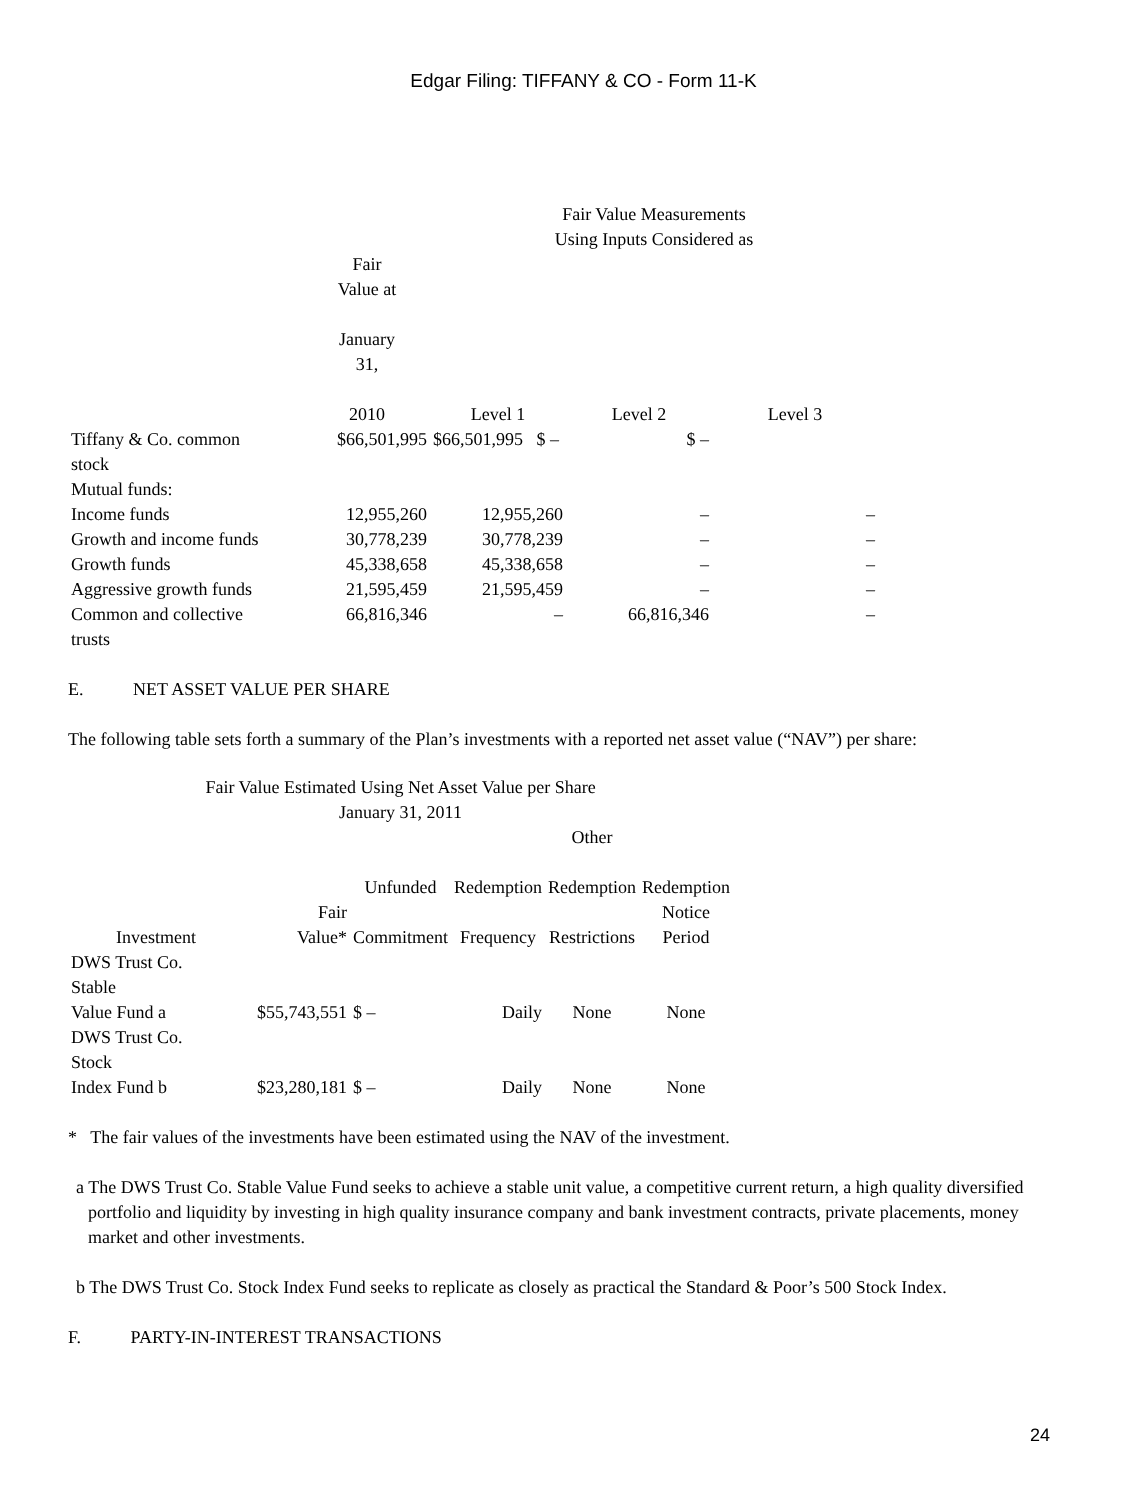Edgar Filing: TIFFANY & CO - Form 11-K
| | | Fair Value Measurements Using Inputs Considered as | | |
| --- | --- | --- | --- | --- |
| | Fair Value at January 31, 2010 | Level 1 | Level 2 | Level 3 |
| Tiffany & Co. common stock | $66,501,995 | $66,501,995 $ – | $ – | |
| Mutual funds: | | | | |
| Income funds | 12,955,260 | 12,955,260 | – | – |
| Growth and income funds | 30,778,239 | 30,778,239 | – | – |
| Growth funds | 45,338,658 | 45,338,658 | – | – |
| Aggressive growth funds | 21,595,459 | 21,595,459 | – | – |
| Common and collective trusts | 66,816,346 | – | 66,816,346 | – |
E. NET ASSET VALUE PER SHARE
The following table sets forth a summary of the Plan’s investments with a reported net asset value (“NAV”) per share:
| Fair Value Estimated Using Net Asset Value per Share January 31, 2011 | | | | | |
| --- | --- | --- | --- | --- | --- |
| | | | | Other | |
| Investment | Fair Value* | Unfunded Commitment | Redemption Frequency | Redemption Restrictions | Redemption Notice Period |
| DWS Trust Co. Stable Value Fund a | $55,743,551 | $ – | Daily | None | None |
| DWS Trust Co. Stock Index Fund b | $23,280,181 | $ – | Daily | None | None |
* The fair values of the investments have been estimated using the NAV of the investment.
a The DWS Trust Co. Stable Value Fund seeks to achieve a stable unit value, a competitive current return, a high quality diversified portfolio and liquidity by investing in high quality insurance company and bank investment contracts, private placements, money market and other investments.
b The DWS Trust Co. Stock Index Fund seeks to replicate as closely as practical the Standard & Poor’s 500 Stock Index.
F. PARTY-IN-INTEREST TRANSACTIONS
24